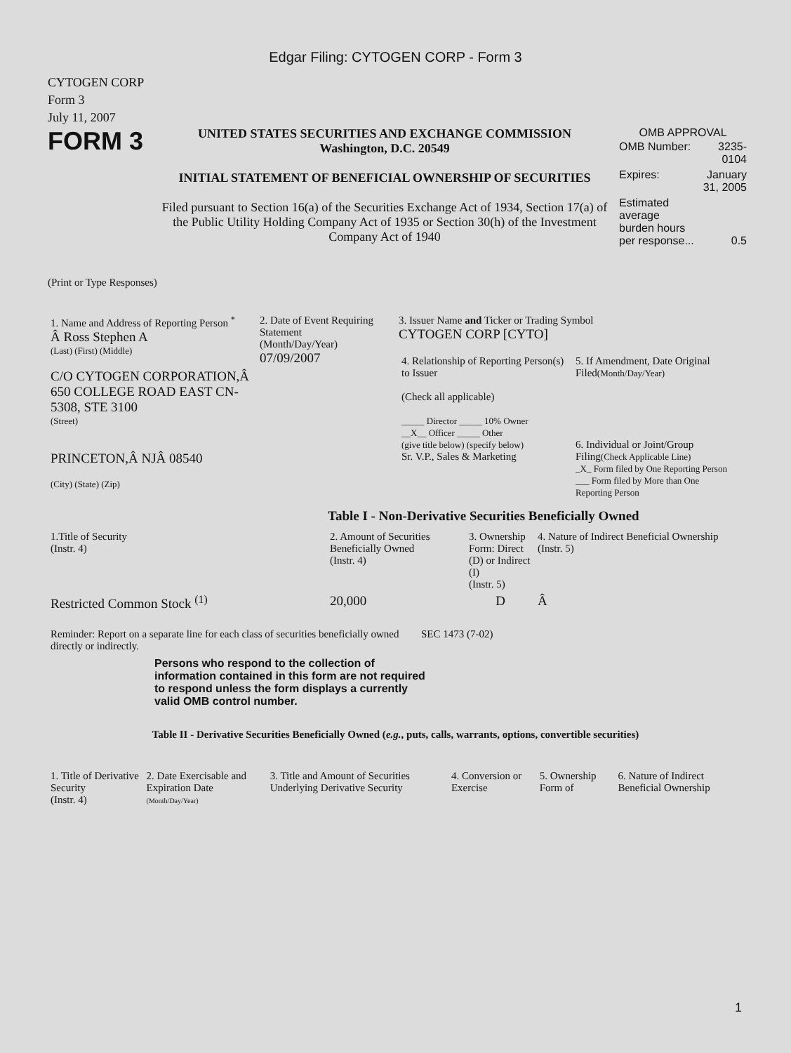Edgar Filing: CYTOGEN CORP - Form 3
CYTOGEN CORP
Form 3
July 11, 2007
FORM 3
UNITED STATES SECURITIES AND EXCHANGE COMMISSION
Washington, D.C. 20549
INITIAL STATEMENT OF BENEFICIAL OWNERSHIP OF SECURITIES
Filed pursuant to Section 16(a) of the Securities Exchange Act of 1934, Section 17(a) of the Public Utility Holding Company Act of 1935 or Section 30(h) of the Investment Company Act of 1940
OMB APPROVAL
| OMB Number: | 3235-0104 |
| Expires: | January 31, 2005 |
| Estimated average burden hours per response... | 0.5 |
(Print or Type Responses)
| 1. Name and Address of Reporting Person <sup>*</sup> Â Ross Stephen A (Last) (First) (Middle) C/O CYTOGEN CORPORATION,Â 650 COLLEGE ROAD EAST CN-5308, STE 3100 (Street) PRINCETON,Â NJÂ 08540 (City) (State) (Zip) | 2. Date of Event Requiring Statement (Month/Day/Year) 07/09/2007 | 3. Issuer Name and Ticker or Trading Symbol CYTOGEN CORP [CYTO] / 4. Relationship of Reporting Person(s) to Issuer (Check all applicable) _____ Director _____ 10% Owner __X__ Officer _____ Other (give title below) (specify below) Sr. V.P., Sales & Marketing / 5. If Amendment, Date Original Filed (Month/Day/Year) 6. Individual or Joint/Group Filing (Check Applicable Line) _X_ Form filed by One Reporting Person ___ Form filed by More than One Reporting Person / |
Table I - Non-Derivative Securities Beneficially Owned
| 1.Title of Security (Instr. 4) | 2. Amount of Securities Beneficially Owned (Instr. 4) | 3. Ownership Form: Direct (D) or Indirect (I) (Instr. 5) | 4. Nature of Indirect Beneficial Ownership (Instr. 5) |
| --- | --- | --- | --- |
| Restricted Common Stock <sup>(1)</sup> | 20,000 | D | Â |
| Reminder: Report on a separate line for each class of securities beneficially owned directly or indirectly. | SEC 1473 (7-02) |
Persons who respond to the collection of information contained in this form are not required to respond unless the form displays a currently valid OMB control number.
Table II - Derivative Securities Beneficially Owned (e.g., puts, calls, warrants, options, convertible securities)
| 1. Title of Derivative Security (Instr. 4) | 2. Date Exercisable and Expiration Date (Month/Day/Year) | 3. Title and Amount of Securities Underlying Derivative Security | 4. Conversion or Exercise | 5. Ownership Form of | 6. Nature of Indirect Beneficial Ownership |
| --- | --- | --- | --- | --- | --- |
1